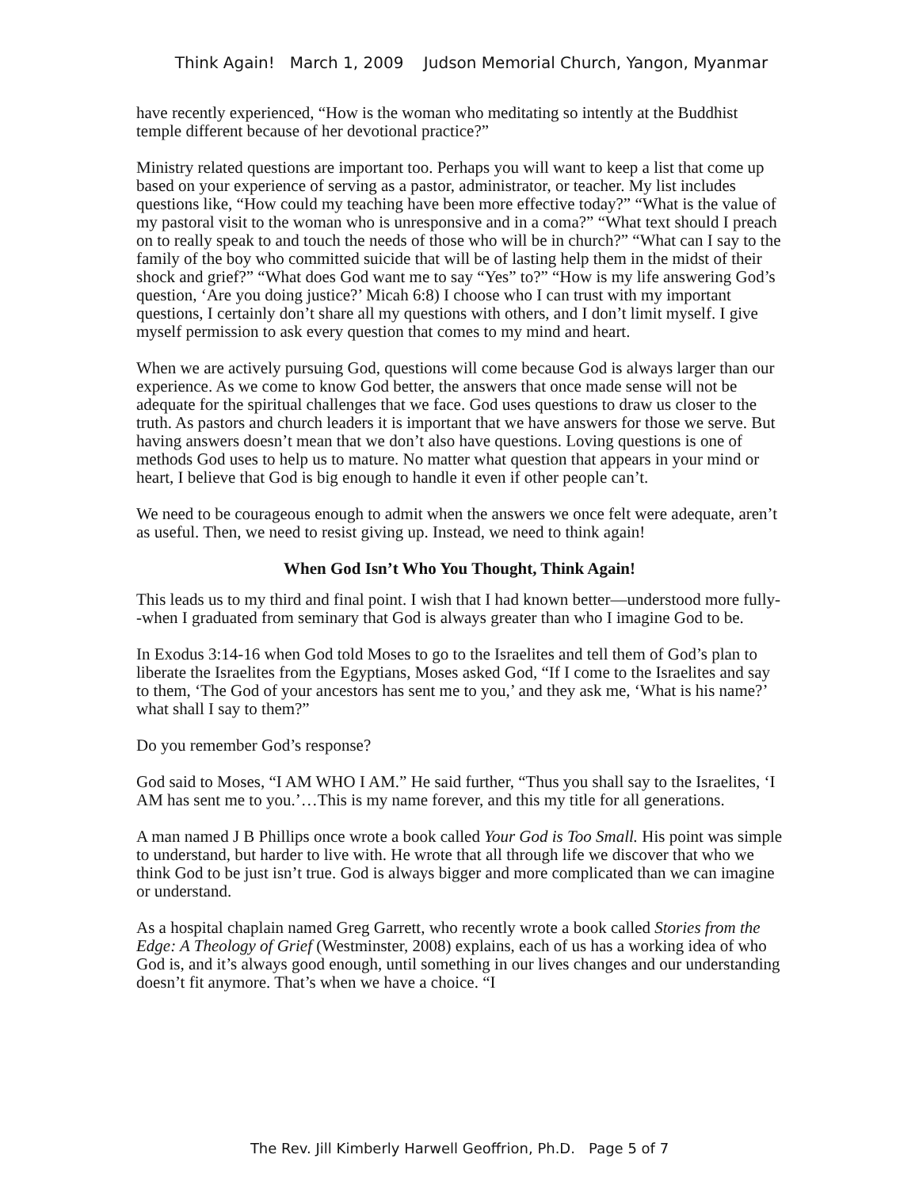Think Again! March 1, 2009 Judson Memorial Church, Yangon, Myanmar
have recently experienced, “How is the woman who meditating so intently at the Buddhist temple different because of her devotional practice?”
Ministry related questions are important too. Perhaps you will want to keep a list that come up based on your experience of serving as a pastor, administrator, or teacher. My list includes questions like, “How could my teaching have been more effective today?” “What is the value of my pastoral visit to the woman who is unresponsive and in a coma?” “What text should I preach on to really speak to and touch the needs of those who will be in church?” “What can I say to the family of the boy who committed suicide that will be of lasting help them in the midst of their shock and grief?” “What does God want me to say “Yes” to?” “How is my life answering God’s question, ‘Are you doing justice?’ Micah 6:8) I choose who I can trust with my important questions, I certainly don’t share all my questions with others, and I don’t limit myself. I give myself permission to ask every question that comes to my mind and heart.
When we are actively pursuing God, questions will come because God is always larger than our experience. As we come to know God better, the answers that once made sense will not be adequate for the spiritual challenges that we face. God uses questions to draw us closer to the truth. As pastors and church leaders it is important that we have answers for those we serve. But having answers doesn’t mean that we don’t also have questions. Loving questions is one of methods God uses to help us to mature. No matter what question that appears in your mind or heart, I believe that God is big enough to handle it even if other people can’t.
We need to be courageous enough to admit when the answers we once felt were adequate, aren’t as useful. Then, we need to resist giving up. Instead, we need to think again!
When God Isn’t Who You Thought, Think Again!
This leads us to my third and final point. I wish that I had known better—understood more fully--when I graduated from seminary that God is always greater than who I imagine God to be.
In Exodus 3:14-16 when God told Moses to go to the Israelites and tell them of God’s plan to liberate the Israelites from the Egyptians, Moses asked God, “If I come to the Israelites and say to them, ‘The God of your ancestors has sent me to you,’ and they ask me, ‘What is his name?’ what shall I say to them?”
Do you remember God’s response?
God said to Moses, “I AM WHO I AM.” He said further, “Thus you shall say to the Israelites, ‘I AM has sent me to you.’…This is my name forever, and this my title for all generations.
A man named J B Phillips once wrote a book called Your God is Too Small. His point was simple to understand, but harder to live with. He wrote that all through life we discover that who we think God to be just isn’t true. God is always bigger and more complicated than we can imagine or understand.
As a hospital chaplain named Greg Garrett, who recently wrote a book called Stories from the Edge: A Theology of Grief (Westminster, 2008) explains, each of us has a working idea of who God is, and it’s always good enough, until something in our lives changes and our understanding doesn’t fit anymore. That’s when we have a choice. “I
The Rev. Jill Kimberly Harwell Geoffrion, Ph.D. Page 5 of 7